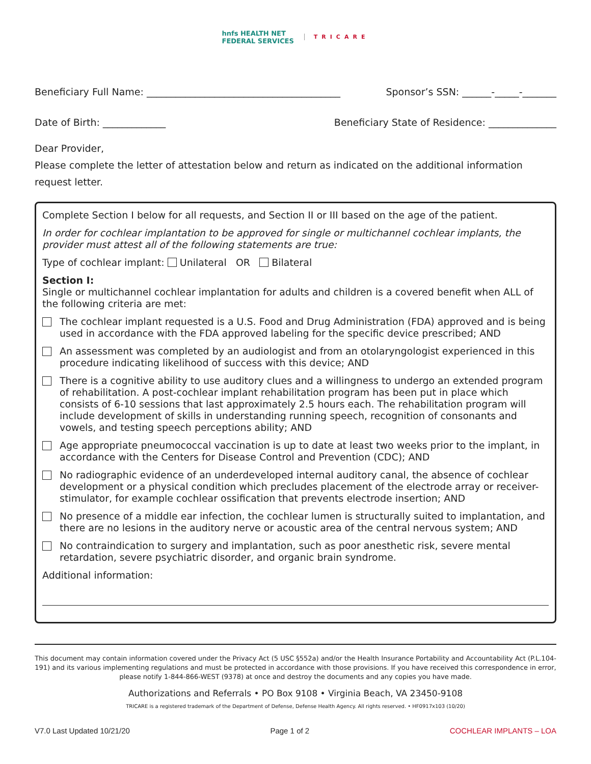hnfs HEALTH NET
FEDERAL SERVICES
TRICARE
Beneficiary Full Name: ________________________________________ Sponsor’s SSN: ______-_____-_______
Date of Birth: _____________ Beneficiary State of Residence: ______________
Dear Provider,
Please complete the letter of attestation below and return as indicated on the additional information request letter.
Complete Section I below for all requests, and Section II or III based on the age of the patient.
In order for cochlear implantation to be approved for single or multichannel cochlear implants, the provider must attest all of the following statements are true:
Type of cochlear implant: Unilateral OR Bilateral
Section I:
Single or multichannel cochlear implantation for adults and children is a covered benefit when ALL of the following criteria are met:
The cochlear implant requested is a U.S. Food and Drug Administration (FDA) approved and is being used in accordance with the FDA approved labeling for the specific device prescribed; AND
An assessment was completed by an audiologist and from an otolaryngologist experienced in this procedure indicating likelihood of success with this device; AND
There is a cognitive ability to use auditory clues and a willingness to undergo an extended program of rehabilitation. A post-cochlear implant rehabilitation program has been put in place which consists of 6-10 sessions that last approximately 2.5 hours each. The rehabilitation program will include development of skills in understanding running speech, recognition of consonants and vowels, and testing speech perceptions ability; AND
Age appropriate pneumococcal vaccination is up to date at least two weeks prior to the implant, in accordance with the Centers for Disease Control and Prevention (CDC); AND
No radiographic evidence of an underdeveloped internal auditory canal, the absence of cochlear development or a physical condition which precludes placement of the electrode array or receiver-stimulator, for example cochlear ossification that prevents electrode insertion; AND
No presence of a middle ear infection, the cochlear lumen is structurally suited to implantation, and there are no lesions in the auditory nerve or acoustic area of the central nervous system; AND
No contraindication to surgery and implantation, such as poor anesthetic risk, severe mental retardation, severe psychiatric disorder, and organic brain syndrome.
Additional information:
This document may contain information covered under the Privacy Act (5 USC §552a) and/or the Health Insurance Portability and Accountability Act (P.L.104-191) and its various implementing regulations and must be protected in accordance with those provisions. If you have received this correspondence in error, please notify 1-844-866-WEST (9378) at once and destroy the documents and any copies you have made.
Authorizations and Referrals • PO Box 9108 • Virginia Beach, VA 23450-9108
TRICARE is a registered trademark of the Department of Defense, Defense Health Agency. All rights reserved. • HF0917x103 (10/20)
V7.0 Last Updated 10/21/20 Page 1 of 2 COCHLEAR IMPLANTS – LOA